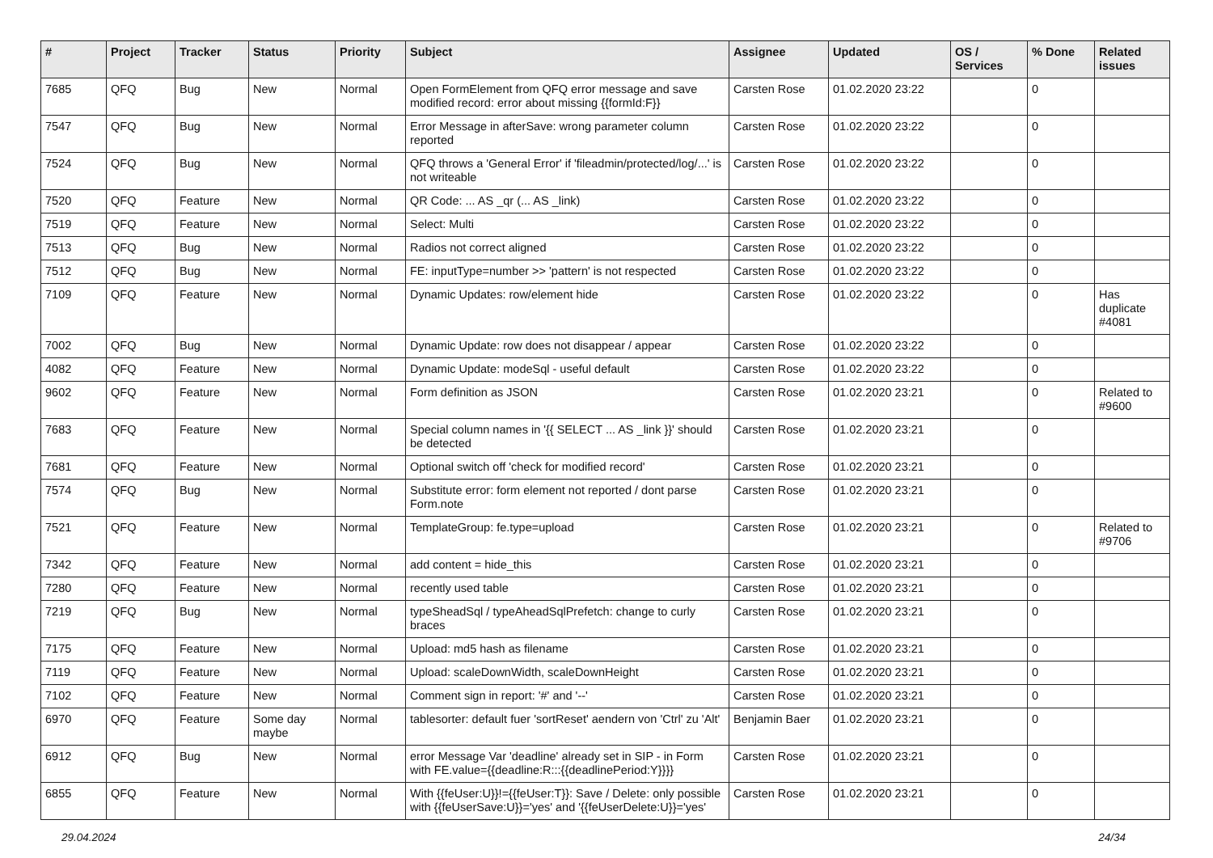| # | Project | Tracker | Status | Priority | Subject | Assignee | Updated | OS / Services | % Done | Related issues |
| --- | --- | --- | --- | --- | --- | --- | --- | --- | --- | --- |
| 7685 | QFQ | Bug | New | Normal | Open FormElement from QFQ error message and save modified record: error about missing {{formId:F}} | Carsten Rose | 01.02.2020 23:22 | | 0 | |
| 7547 | QFQ | Bug | New | Normal | Error Message in afterSave: wrong parameter column reported | Carsten Rose | 01.02.2020 23:22 | | 0 | |
| 7524 | QFQ | Bug | New | Normal | QFQ throws a 'General Error' if 'fileadmin/protected/log/...' is not writeable | Carsten Rose | 01.02.2020 23:22 | | 0 | |
| 7520 | QFQ | Feature | New | Normal | QR Code: ... AS _qr (... AS _link) | Carsten Rose | 01.02.2020 23:22 | | 0 | |
| 7519 | QFQ | Feature | New | Normal | Select: Multi | Carsten Rose | 01.02.2020 23:22 | | 0 | |
| 7513 | QFQ | Bug | New | Normal | Radios not correct aligned | Carsten Rose | 01.02.2020 23:22 | | 0 | |
| 7512 | QFQ | Bug | New | Normal | FE: inputType=number >> 'pattern' is not respected | Carsten Rose | 01.02.2020 23:22 | | 0 | |
| 7109 | QFQ | Feature | New | Normal | Dynamic Updates: row/element hide | Carsten Rose | 01.02.2020 23:22 | | 0 | Has duplicate #4081 |
| 7002 | QFQ | Bug | New | Normal | Dynamic Update: row does not disappear / appear | Carsten Rose | 01.02.2020 23:22 | | 0 | |
| 4082 | QFQ | Feature | New | Normal | Dynamic Update: modeSql - useful default | Carsten Rose | 01.02.2020 23:22 | | 0 | |
| 9602 | QFQ | Feature | New | Normal | Form definition as JSON | Carsten Rose | 01.02.2020 23:21 | | 0 | Related to #9600 |
| 7683 | QFQ | Feature | New | Normal | Special column names in '{{ SELECT ... AS _link }}' should be detected | Carsten Rose | 01.02.2020 23:21 | | 0 | |
| 7681 | QFQ | Feature | New | Normal | Optional switch off 'check for modified record' | Carsten Rose | 01.02.2020 23:21 | | 0 | |
| 7574 | QFQ | Bug | New | Normal | Substitute error: form element not reported / dont parse Form.note | Carsten Rose | 01.02.2020 23:21 | | 0 | |
| 7521 | QFQ | Feature | New | Normal | TemplateGroup: fe.type=upload | Carsten Rose | 01.02.2020 23:21 | | 0 | Related to #9706 |
| 7342 | QFQ | Feature | New | Normal | add content = hide_this | Carsten Rose | 01.02.2020 23:21 | | 0 | |
| 7280 | QFQ | Feature | New | Normal | recently used table | Carsten Rose | 01.02.2020 23:21 | | 0 | |
| 7219 | QFQ | Bug | New | Normal | typeSheadSql / typeAheadSqlPrefetch: change to curly braces | Carsten Rose | 01.02.2020 23:21 | | 0 | |
| 7175 | QFQ | Feature | New | Normal | Upload: md5 hash as filename | Carsten Rose | 01.02.2020 23:21 | | 0 | |
| 7119 | QFQ | Feature | New | Normal | Upload: scaleDownWidth, scaleDownHeight | Carsten Rose | 01.02.2020 23:21 | | 0 | |
| 7102 | QFQ | Feature | New | Normal | Comment sign in report: '#' and '--' | Carsten Rose | 01.02.2020 23:21 | | 0 | |
| 6970 | QFQ | Feature | Some day maybe | Normal | tablesorter: default fuer 'sortReset' aendern von 'Ctrl' zu 'Alt' | Benjamin Baer | 01.02.2020 23:21 | | 0 | |
| 6912 | QFQ | Bug | New | Normal | error Message Var 'deadline' already set in SIP - in Form with FE.value={{deadline:R:::{{deadlinePeriod:Y}}}} | Carsten Rose | 01.02.2020 23:21 | | 0 | |
| 6855 | QFQ | Feature | New | Normal | With {{feUser:U}}!={{feUser:T}}: Save / Delete: only possible with {{feUserSave:U}}='yes' and '{{feUserDelete:U}}='yes' | Carsten Rose | 01.02.2020 23:21 | | 0 | |
29.04.2024 24/34